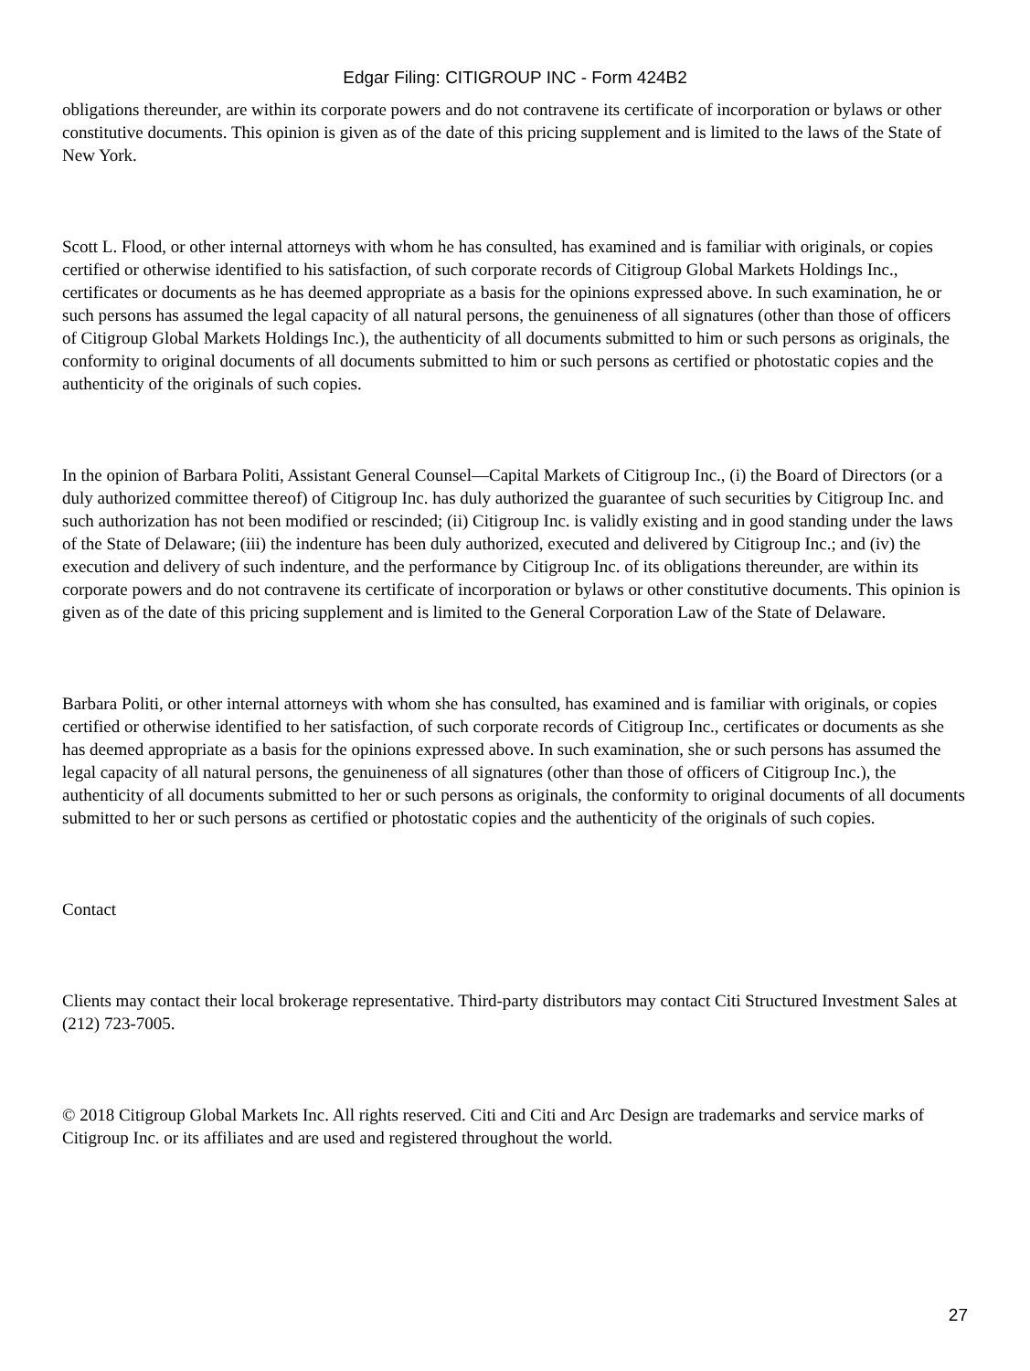Edgar Filing: CITIGROUP INC - Form 424B2
obligations thereunder, are within its corporate powers and do not contravene its certificate of incorporation or bylaws or other constitutive documents. This opinion is given as of the date of this pricing supplement and is limited to the laws of the State of New York.
Scott L. Flood, or other internal attorneys with whom he has consulted, has examined and is familiar with originals, or copies certified or otherwise identified to his satisfaction, of such corporate records of Citigroup Global Markets Holdings Inc., certificates or documents as he has deemed appropriate as a basis for the opinions expressed above. In such examination, he or such persons has assumed the legal capacity of all natural persons, the genuineness of all signatures (other than those of officers of Citigroup Global Markets Holdings Inc.), the authenticity of all documents submitted to him or such persons as originals, the conformity to original documents of all documents submitted to him or such persons as certified or photostatic copies and the authenticity of the originals of such copies.
In the opinion of Barbara Politi, Assistant General Counsel—Capital Markets of Citigroup Inc., (i) the Board of Directors (or a duly authorized committee thereof) of Citigroup Inc. has duly authorized the guarantee of such securities by Citigroup Inc. and such authorization has not been modified or rescinded; (ii) Citigroup Inc. is validly existing and in good standing under the laws of the State of Delaware; (iii) the indenture has been duly authorized, executed and delivered by Citigroup Inc.; and (iv) the execution and delivery of such indenture, and the performance by Citigroup Inc. of its obligations thereunder, are within its corporate powers and do not contravene its certificate of incorporation or bylaws or other constitutive documents. This opinion is given as of the date of this pricing supplement and is limited to the General Corporation Law of the State of Delaware.
Barbara Politi, or other internal attorneys with whom she has consulted, has examined and is familiar with originals, or copies certified or otherwise identified to her satisfaction, of such corporate records of Citigroup Inc., certificates or documents as she has deemed appropriate as a basis for the opinions expressed above. In such examination, she or such persons has assumed the legal capacity of all natural persons, the genuineness of all signatures (other than those of officers of Citigroup Inc.), the authenticity of all documents submitted to her or such persons as originals, the conformity to original documents of all documents submitted to her or such persons as certified or photostatic copies and the authenticity of the originals of such copies.
Contact
Clients may contact their local brokerage representative. Third-party distributors may contact Citi Structured Investment Sales at (212) 723-7005.
© 2018 Citigroup Global Markets Inc. All rights reserved. Citi and Citi and Arc Design are trademarks and service marks of Citigroup Inc. or its affiliates and are used and registered throughout the world.
27